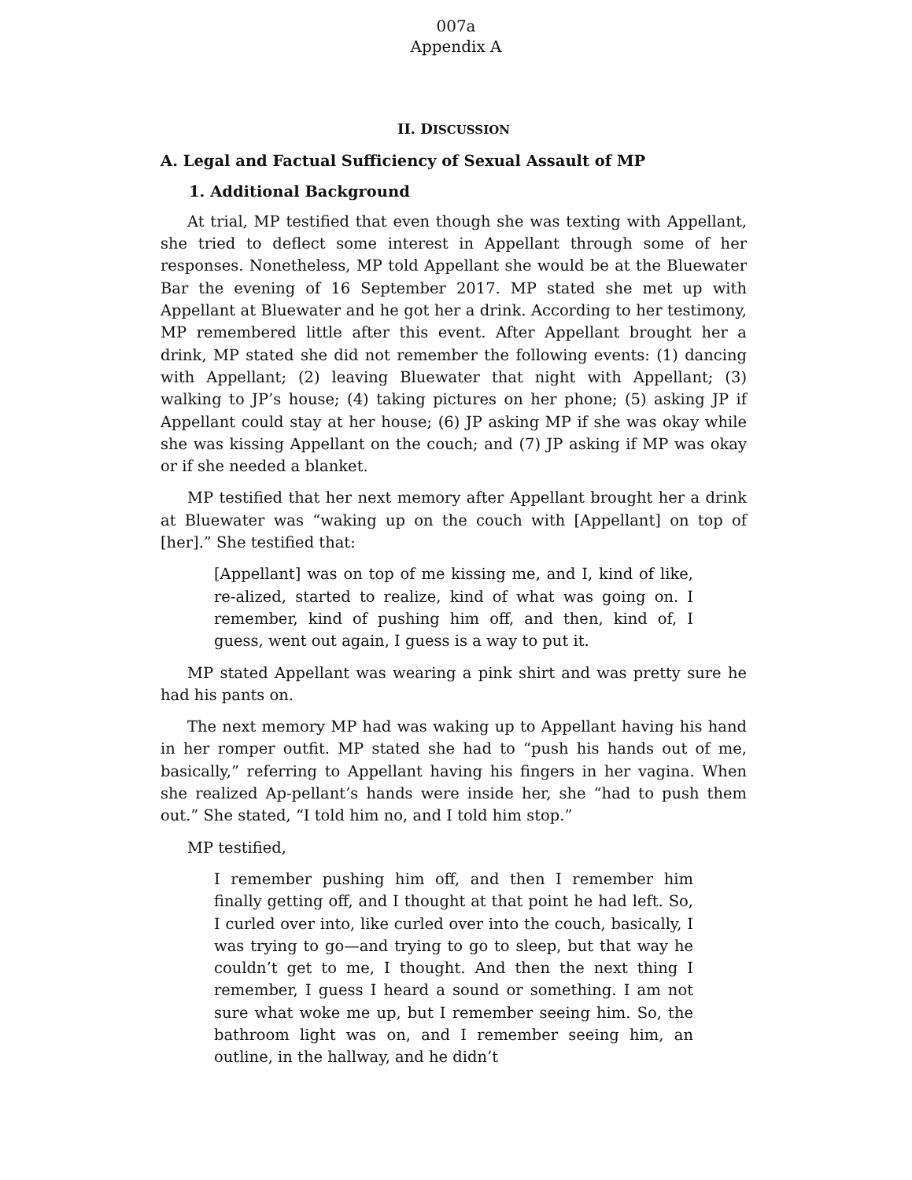007a
Appendix A
II. DISCUSSION
A. Legal and Factual Sufficiency of Sexual Assault of MP
1. Additional Background
At trial, MP testified that even though she was texting with Appellant, she tried to deflect some interest in Appellant through some of her responses. Nonetheless, MP told Appellant she would be at the Bluewater Bar the evening of 16 September 2017. MP stated she met up with Appellant at Bluewater and he got her a drink. According to her testimony, MP remembered little after this event. After Appellant brought her a drink, MP stated she did not remember the following events: (1) dancing with Appellant; (2) leaving Bluewater that night with Appellant; (3) walking to JP’s house; (4) taking pictures on her phone; (5) asking JP if Appellant could stay at her house; (6) JP asking MP if she was okay while she was kissing Appellant on the couch; and (7) JP asking if MP was okay or if she needed a blanket.
MP testified that her next memory after Appellant brought her a drink at Bluewater was “waking up on the couch with [Appellant] on top of [her].” She testified that:
[Appellant] was on top of me kissing me, and I, kind of like, re-alized, started to realize, kind of what was going on. I remember, kind of pushing him off, and then, kind of, I guess, went out again, I guess is a way to put it.
MP stated Appellant was wearing a pink shirt and was pretty sure he had his pants on.
The next memory MP had was waking up to Appellant having his hand in her romper outfit. MP stated she had to “push his hands out of me, basically,” referring to Appellant having his fingers in her vagina. When she realized Ap-pellant’s hands were inside her, she “had to push them out.” She stated, “I told him no, and I told him stop.”
MP testified,
I remember pushing him off, and then I remember him finally getting off, and I thought at that point he had left. So, I curled over into, like curled over into the couch, basically, I was trying to go—and trying to go to sleep, but that way he couldn’t get to me, I thought. And then the next thing I remember, I guess I heard a sound or something. I am not sure what woke me up, but I remember seeing him. So, the bathroom light was on, and I remember seeing him, an outline, in the hallway, and he didn’t